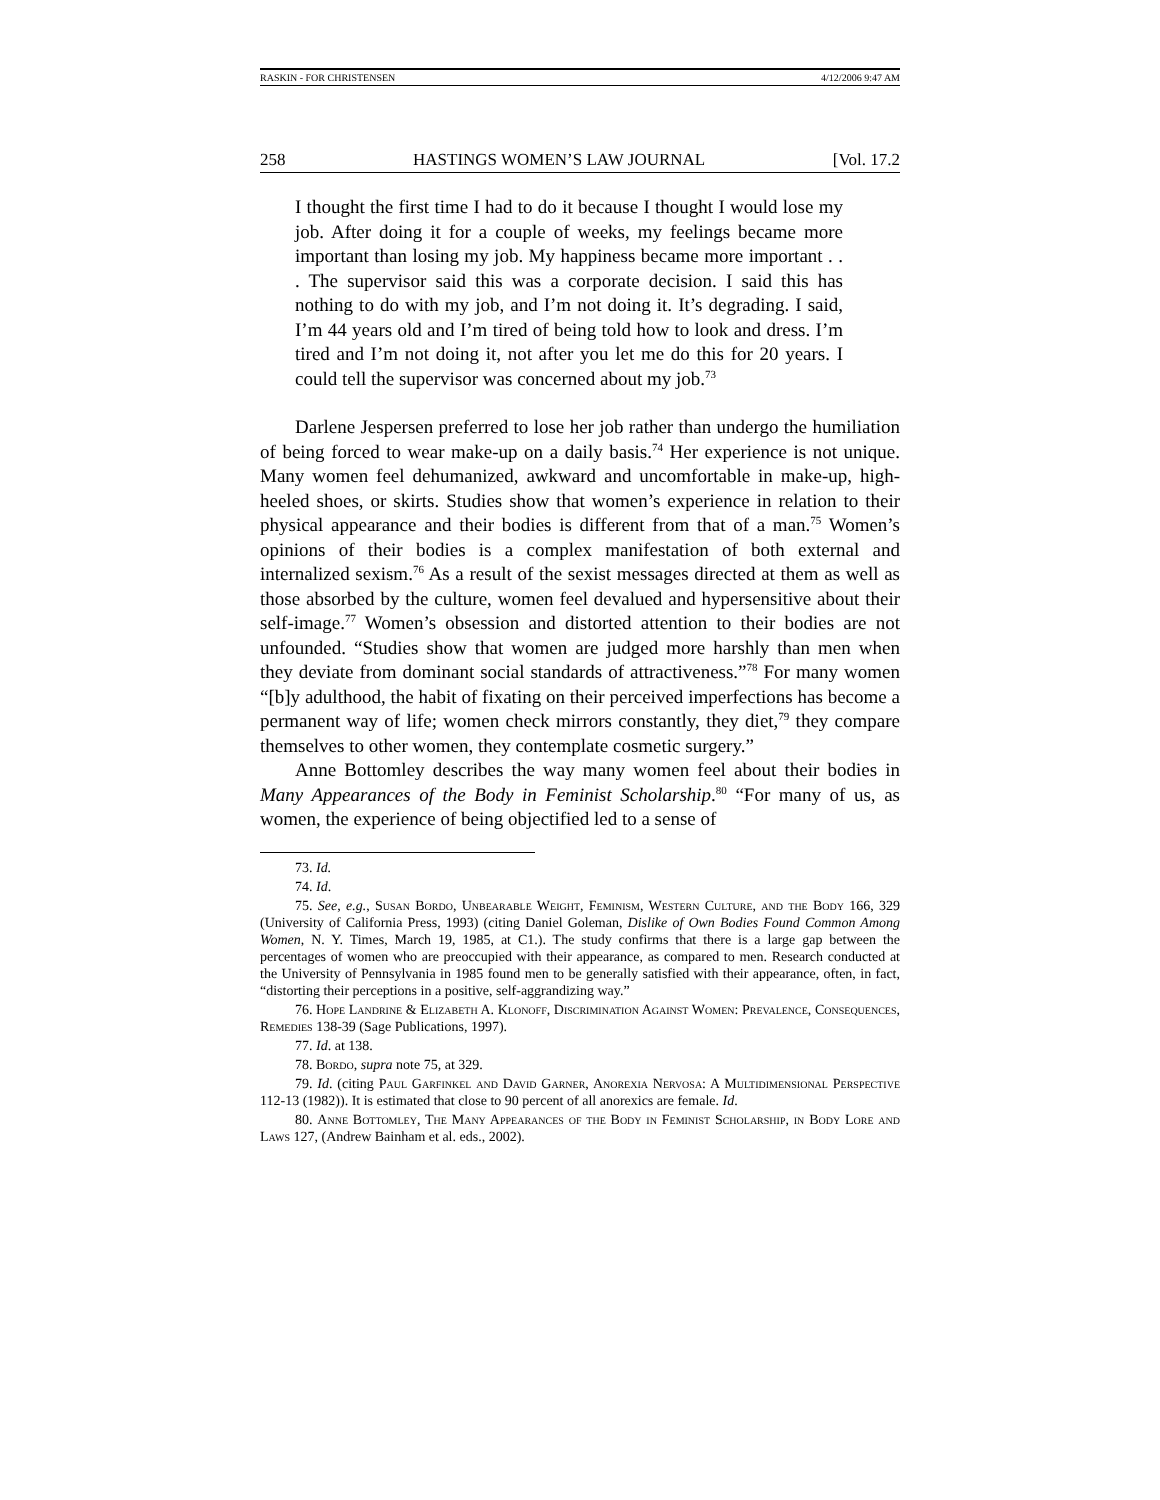RASKIN - FOR CHRISTENSEN 4/12/2006 9:47 AM
258 HASTINGS WOMEN’S LAW JOURNAL [Vol. 17.2
I thought the first time I had to do it because I thought I would lose my job. After doing it for a couple of weeks, my feelings became more important than losing my job. My happiness became more important . . . The supervisor said this was a corporate decision. I said this has nothing to do with my job, and I’m not doing it. It’s degrading. I said, I’m 44 years old and I’m tired of being told how to look and dress. I’m tired and I’m not doing it, not after you let me do this for 20 years. I could tell the supervisor was concerned about my job.<sup>73</sup>
Darlene Jespersen preferred to lose her job rather than undergo the humiliation of being forced to wear make-up on a daily basis.<sup>74</sup> Her experience is not unique. Many women feel dehumanized, awkward and uncomfortable in make-up, high-heeled shoes, or skirts. Studies show that women’s experience in relation to their physical appearance and their bodies is different from that of a man.<sup>75</sup> Women’s opinions of their bodies is a complex manifestation of both external and internalized sexism.<sup>76</sup> As a result of the sexist messages directed at them as well as those absorbed by the culture, women feel devalued and hypersensitive about their self-image.<sup>77</sup> Women’s obsession and distorted attention to their bodies are not unfounded. “Studies show that women are judged more harshly than men when they deviate from dominant social standards of attractiveness.”<sup>78</sup> For many women “[b]y adulthood, the habit of fixating on their perceived imperfections has become a permanent way of life; women check mirrors constantly, they diet,<sup>79</sup> they compare themselves to other women, they contemplate cosmetic surgery.”
Anne Bottomley describes the way many women feel about their bodies in Many Appearances of the Body in Feminist Scholarship.<sup>80</sup> “For many of us, as women, the experience of being objectified led to a sense of
73. Id.
74. Id.
75. See, e.g., Susan Bordo, Unbearable Weight, Feminism, Western Culture, and the Body 166, 329 (University of California Press, 1993) (citing Daniel Goleman, Dislike of Own Bodies Found Common Among Women, N. Y. Times, March 19, 1985, at C1.). The study confirms that there is a large gap between the percentages of women who are preoccupied with their appearance, as compared to men. Research conducted at the University of Pennsylvania in 1985 found men to be generally satisfied with their appearance, often, in fact, “distorting their perceptions in a positive, self-aggrandizing way.”
76. Hope Landrine & Elizabeth A. Klonoff, Discrimination Against Women: Prevalence, Consequences, Remedies 138-39 (Sage Publications, 1997).
77. Id. at 138.
78. Bordo, supra note 75, at 329.
79. Id. (citing Paul Garfinkel and David Garner, Anorexia Nervosa: A Multidimensional Perspective 112-13 (1982)). It is estimated that close to 90 percent of all anorexics are female. Id.
80. Anne Bottomley, The Many Appearances of the Body in Feminist Scholarship, in Body Lore and Laws 127, (Andrew Bainham et al. eds., 2002).